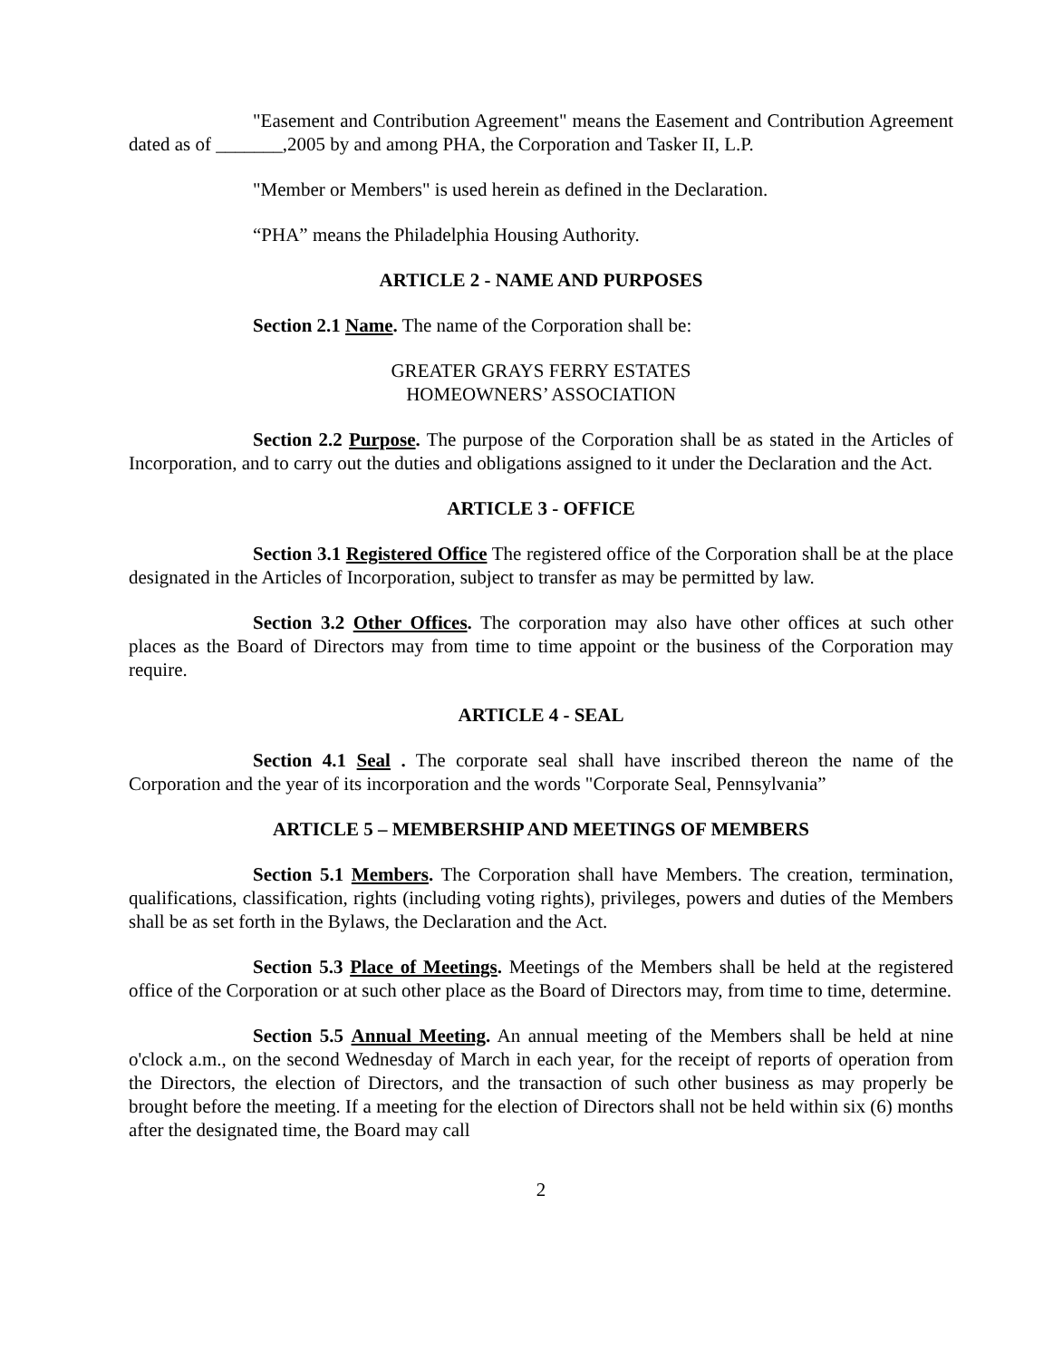"Easement and Contribution Agreement" means the Easement and Contribution Agreement dated as of _______,2005 by and among PHA, the Corporation and Tasker II, L.P.
"Member or Members" is used herein as defined in the Declaration.
“PHA” means the Philadelphia Housing Authority.
ARTICLE 2 - NAME AND PURPOSES
Section 2.1 Name. The name of the Corporation shall be:
GREATER GRAYS FERRY ESTATES
HOMEOWNERS’ ASSOCIATION
Section 2.2 Purpose. The purpose of the Corporation shall be as stated in the Articles of Incorporation, and to carry out the duties and obligations assigned to it under the Declaration and the Act.
ARTICLE 3 - OFFICE
Section 3.1 Registered Office The registered office of the Corporation shall be at the place designated in the Articles of Incorporation, subject to transfer as may be permitted by law.
Section 3.2 Other Offices. The corporation may also have other offices at such other places as the Board of Directors may from time to time appoint or the business of the Corporation may require.
ARTICLE 4 - SEAL
Section 4.1 Seal . The corporate seal shall have inscribed thereon the name of the Corporation and the year of its incorporation and the words "Corporate Seal, Pennsylvania”
ARTICLE 5 – MEMBERSHIP AND MEETINGS OF MEMBERS
Section 5.1 Members. The Corporation shall have Members. The creation, termination, qualifications, classification, rights (including voting rights), privileges, powers and duties of the Members shall be as set forth in the Bylaws, the Declaration and the Act.
Section 5.3 Place of Meetings. Meetings of the Members shall be held at the registered office of the Corporation or at such other place as the Board of Directors may, from time to time, determine.
Section 5.5 Annual Meeting. An annual meeting of the Members shall be held at nine o'clock a.m., on the second Wednesday of March in each year, for the receipt of reports of operation from the Directors, the election of Directors, and the transaction of such other business as may properly be brought before the meeting. If a meeting for the election of Directors shall not be held within six (6) months after the designated time, the Board may call
2